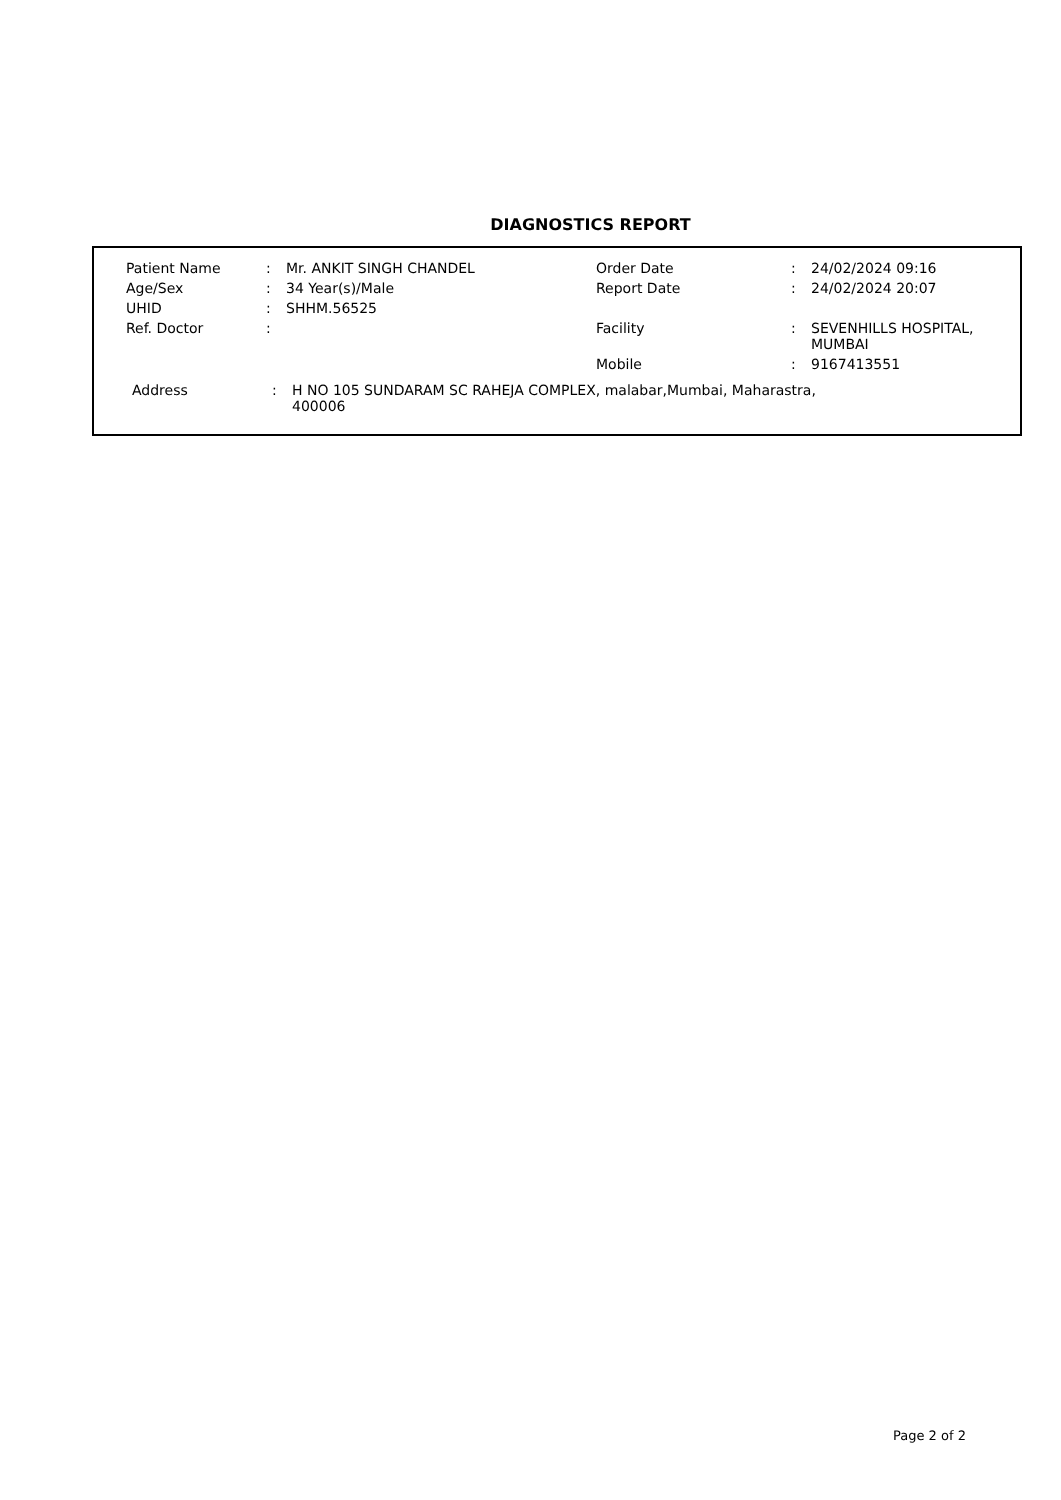DIAGNOSTICS REPORT
| Patient Name | : | Mr. ANKIT SINGH CHANDEL | Order Date | : | 24/02/2024 09:16 |
| Age/Sex | : | 34 Year(s)/Male | Report Date | : | 24/02/2024 20:07 |
| UHID | : | SHHM.56525 | | | |
| Ref. Doctor | : | | Facility | : | SEVENHILLS HOSPITAL, MUMBAI |
| | | | Mobile | : | 9167413551 |
Address : H NO 105 SUNDARAM SC RAHEJA COMPLEX, malabar,Mumbai, Maharastra,
400006
Page 2 of 2